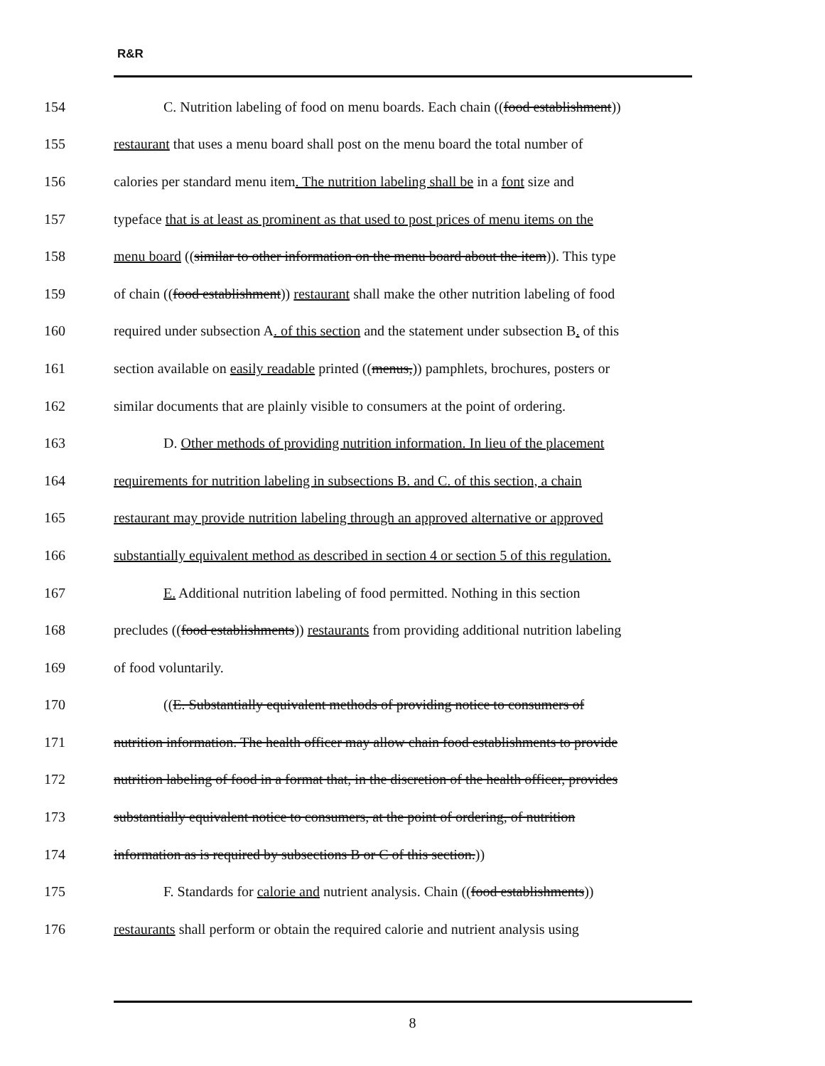R&R
154
C. Nutrition labeling of food on menu boards. Each chain ((food establishment))
155
restaurant that uses a menu board shall post on the menu board the total number of
156
calories per standard menu item. The nutrition labeling shall be in a font size and
157
typeface that is at least as prominent as that used to post prices of menu items on the
158
menu board ((similar to other information on the menu board about the item)). This type
159
of chain ((food establishment)) restaurant shall make the other nutrition labeling of food
160
required under subsection A. of this section and the statement under subsection B. of this
161
section available on easily readable printed ((menus,)) pamphlets, brochures, posters or
162
similar documents that are plainly visible to consumers at the point of ordering.
163
D. Other methods of providing nutrition information. In lieu of the placement
164
requirements for nutrition labeling in subsections B. and C. of this section, a chain
165
restaurant may provide nutrition labeling through an approved alternative or approved
166
substantially equivalent method as described in section 4 or section 5 of this regulation.
167
E. Additional nutrition labeling of food permitted. Nothing in this section
168
precludes ((food establishments)) restaurants from providing additional nutrition labeling
169 of food voluntarily.
170
((E. Substantially equivalent methods of providing notice to consumers of
171
nutrition information. The health officer may allow chain food establishments to provide
172
nutrition labeling of food in a format that, in the discretion of the health officer, provides
173
substantially equivalent notice to consumers, at the point of ordering, of nutrition
174
information as is required by subsections B or C of this section.))
175
F. Standards for calorie and nutrient analysis. Chain ((food establishments))
176
restaurants shall perform or obtain the required calorie and nutrient analysis using
8